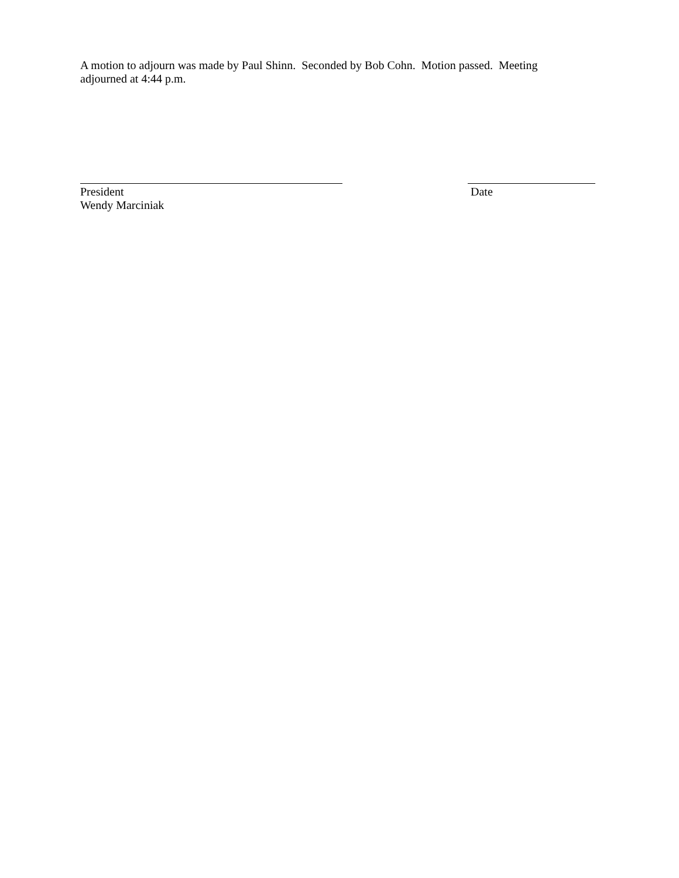A motion to adjourn was made by Paul Shinn. Seconded by Bob Cohn. Motion passed. Meeting adjourned at 4:44 p.m.
President
Wendy Marciniak
Date